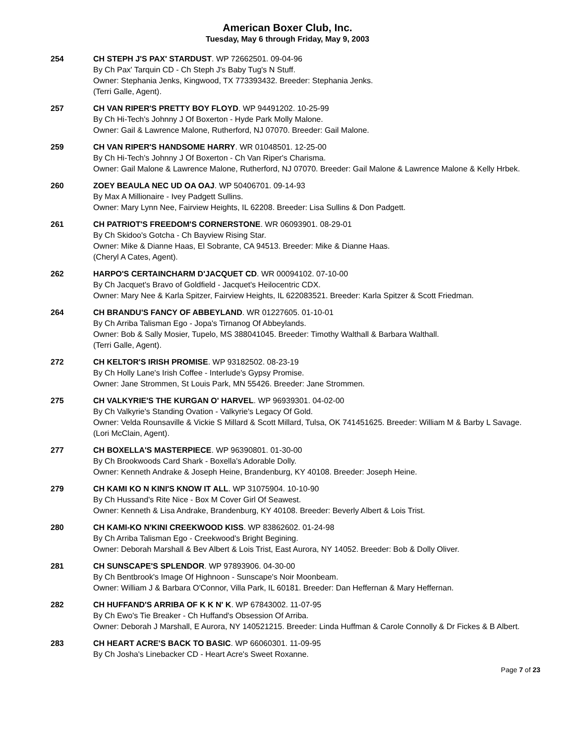American Boxer Club, Inc.
Tuesday, May 6 through Friday, May 9, 2003
254 CH STEPH J'S PAX' STARDUST. WP 72662501. 09-04-96
By Ch Pax' Tarquin CD - Ch Steph J's Baby Tug's N Stuff.
Owner: Stephania Jenks, Kingwood, TX 773393432. Breeder: Stephania Jenks.
(Terri Galle, Agent).
257 CH VAN RIPER'S PRETTY BOY FLOYD. WP 94491202. 10-25-99
By Ch Hi-Tech's Johnny J Of Boxerton - Hyde Park Molly Malone.
Owner: Gail & Lawrence Malone, Rutherford, NJ 07070. Breeder: Gail Malone.
259 CH VAN RIPER'S HANDSOME HARRY. WR 01048501. 12-25-00
By Ch Hi-Tech's Johnny J Of Boxerton - Ch Van Riper's Charisma.
Owner: Gail Malone & Lawrence Malone, Rutherford, NJ 07070. Breeder: Gail Malone & Lawrence Malone & Kelly Hrbek.
260 ZOEY BEAULA NEC UD OA OAJ. WP 50406701. 09-14-93
By Max A Millionaire - Ivey Padgett Sullins.
Owner: Mary Lynn Nee, Fairview Heights, IL 62208. Breeder: Lisa Sullins & Don Padgett.
261 CH PATRIOT'S FREEDOM'S CORNERSTONE. WR 06093901. 08-29-01
By Ch Skidoo's Gotcha - Ch Bayview Rising Star.
Owner: Mike & Dianne Haas, El Sobrante, CA 94513. Breeder: Mike & Dianne Haas.
(Cheryl A Cates, Agent).
262 HARPO'S CERTAINCHARM D'JACQUET CD. WR 00094102. 07-10-00
By Ch Jacquet's Bravo of Goldfield - Jacquet's Heilocentric CDX.
Owner: Mary Nee & Karla Spitzer, Fairview Heights, IL 622083521. Breeder: Karla Spitzer & Scott Friedman.
264 CH BRANDU'S FANCY OF ABBEYLAND. WR 01227605. 01-10-01
By Ch Arriba Talisman Ego - Jopa's Tirnanog Of Abbeylands.
Owner: Bob & Sally Mosier, Tupelo, MS 388041045. Breeder: Timothy Walthall & Barbara Walthall.
(Terri Galle, Agent).
272 CH KELTOR'S IRISH PROMISE. WP 93182502. 08-23-19
By Ch Holly Lane's Irish Coffee - Interlude's Gypsy Promise.
Owner: Jane Strommen, St Louis Park, MN 55426. Breeder: Jane Strommen.
275 CH VALKYRIE'S THE KURGAN O' HARVEL. WP 96939301. 04-02-00
By Ch Valkyrie's Standing Ovation - Valkyrie's Legacy Of Gold.
Owner: Velda Rounsaville & Vickie S Millard & Scott Millard, Tulsa, OK 741451625. Breeder: William M & Barby L Savage.
(Lori McClain, Agent).
277 CH BOXELLA'S MASTERPIECE. WP 96390801. 01-30-00
By Ch Brookwoods Card Shark - Boxella's Adorable Dolly.
Owner: Kenneth Andrake & Joseph Heine, Brandenburg, KY 40108. Breeder: Joseph Heine.
279 CH KAMI KO N KINI'S KNOW IT ALL. WP 31075904. 10-10-90
By Ch Hussand's Rite Nice - Box M Cover Girl Of Seawest.
Owner: Kenneth & Lisa Andrake, Brandenburg, KY 40108. Breeder: Beverly Albert & Lois Trist.
280 CH KAMI-KO N'KINI CREEKWOOD KISS. WP 83862602. 01-24-98
By Ch Arriba Talisman Ego - Creekwood's Bright Begining.
Owner: Deborah Marshall & Bev Albert & Lois Trist, East Aurora, NY 14052. Breeder: Bob & Dolly Oliver.
281 CH SUNSCAPE'S SPLENDOR. WP 97893906. 04-30-00
By Ch Bentbrook's Image Of Highnoon - Sunscape's Noir Moonbeam.
Owner: William J & Barbara O'Connor, Villa Park, IL 60181. Breeder: Dan Heffernan & Mary Heffernan.
282 CH HUFFAND'S ARRIBA OF K K N' K. WP 67843002. 11-07-95
By Ch Ewo's Tie Breaker - Ch Huffand's Obsession Of Arriba.
Owner: Deborah J Marshall, E Aurora, NY 140521215. Breeder: Linda Huffman & Carole Connolly & Dr Fickes & B Albert.
283 CH HEART ACRE'S BACK TO BASIC. WP 66060301. 11-09-95
By Ch Josha's Linebacker CD - Heart Acre's Sweet Roxanne.
Page 7 of 23